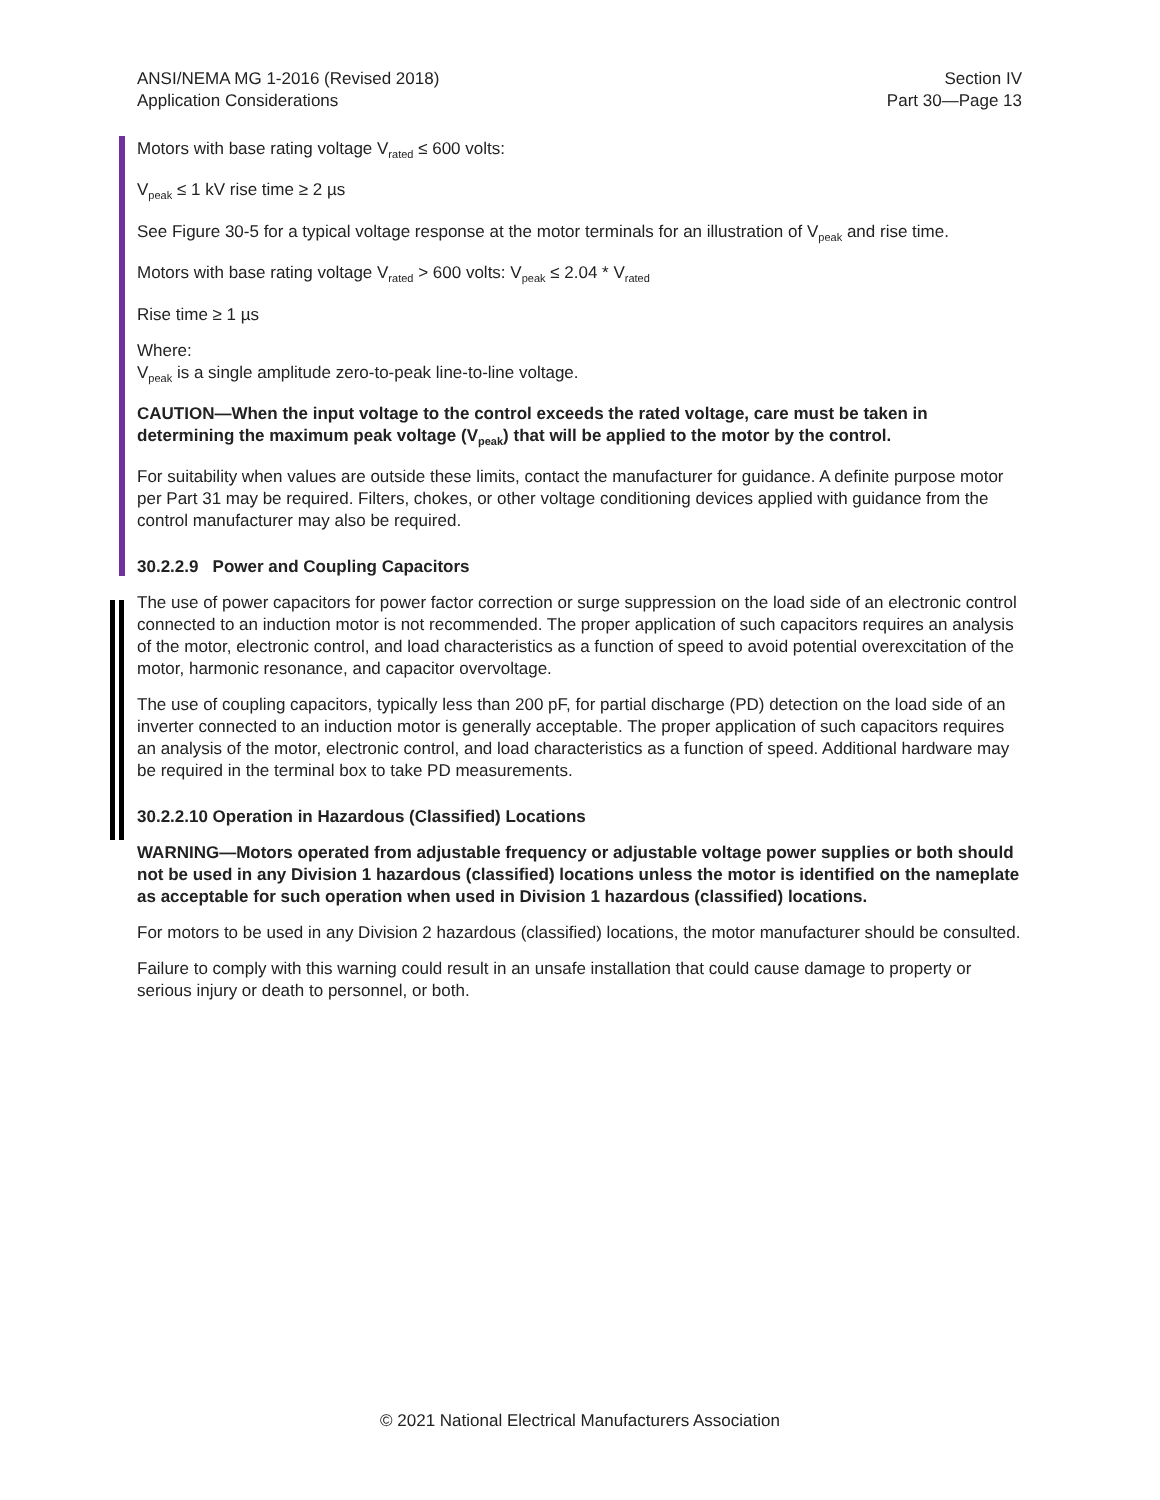ANSI/NEMA MG 1-2016 (Revised 2018)
Application Considerations
Section IV
Part 30—Page 13
Motors with base rating voltage V<sub>rated</sub> ≤ 600 volts:
V<sub>peak</sub> ≤ 1 kV rise time ≥ 2 µs
See Figure 30-5 for a typical voltage response at the motor terminals for an illustration of V<sub>peak</sub> and rise time.
Motors with base rating voltage V<sub>rated</sub> > 600 volts: V<sub>peak</sub> ≤ 2.04 * V<sub>rated</sub>
Rise time ≥ 1 µs
Where:
V<sub>peak</sub> is a single amplitude zero-to-peak line-to-line voltage.
CAUTION—When the input voltage to the control exceeds the rated voltage, care must be taken in determining the maximum peak voltage (V<sub>peak</sub>) that will be applied to the motor by the control.
For suitability when values are outside these limits, contact the manufacturer for guidance. A definite purpose motor per Part 31 may be required. Filters, chokes, or other voltage conditioning devices applied with guidance from the control manufacturer may also be required.
30.2.2.9 Power and Coupling Capacitors
The use of power capacitors for power factor correction or surge suppression on the load side of an electronic control connected to an induction motor is not recommended. The proper application of such capacitors requires an analysis of the motor, electronic control, and load characteristics as a function of speed to avoid potential overexcitation of the motor, harmonic resonance, and capacitor overvoltage.
The use of coupling capacitors, typically less than 200 pF, for partial discharge (PD) detection on the load side of an inverter connected to an induction motor is generally acceptable. The proper application of such capacitors requires an analysis of the motor, electronic control, and load characteristics as a function of speed. Additional hardware may be required in the terminal box to take PD measurements.
30.2.2.10 Operation in Hazardous (Classified) Locations
WARNING—Motors operated from adjustable frequency or adjustable voltage power supplies or both should not be used in any Division 1 hazardous (classified) locations unless the motor is identified on the nameplate as acceptable for such operation when used in Division 1 hazardous (classified) locations.
For motors to be used in any Division 2 hazardous (classified) locations, the motor manufacturer should be consulted.
Failure to comply with this warning could result in an unsafe installation that could cause damage to property or serious injury or death to personnel, or both.
© 2021 National Electrical Manufacturers Association